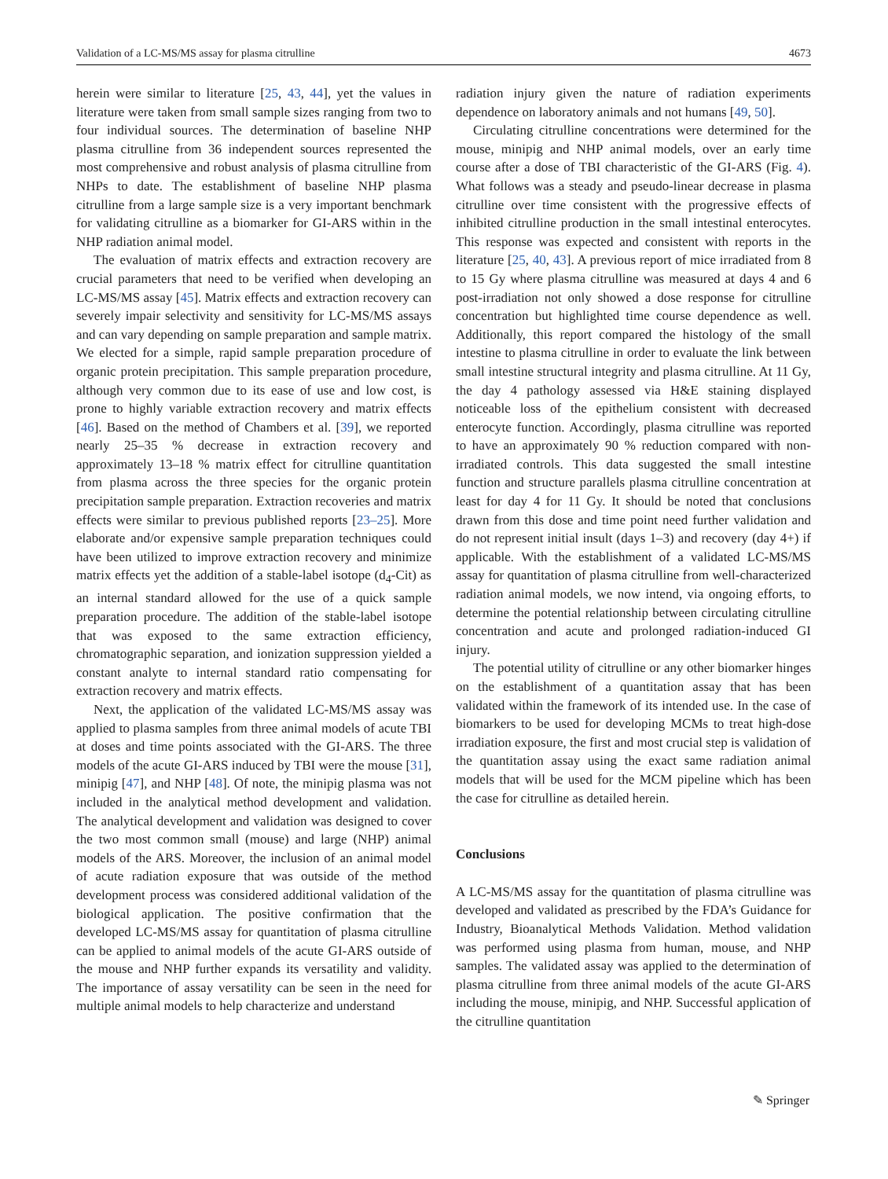Validation of a LC-MS/MS assay for plasma citrulline 4673
herein were similar to literature [25, 43, 44], yet the values in literature were taken from small sample sizes ranging from two to four individual sources. The determination of baseline NHP plasma citrulline from 36 independent sources represented the most comprehensive and robust analysis of plasma citrulline from NHPs to date. The establishment of baseline NHP plasma citrulline from a large sample size is a very important benchmark for validating citrulline as a biomarker for GI-ARS within in the NHP radiation animal model.
The evaluation of matrix effects and extraction recovery are crucial parameters that need to be verified when developing an LC-MS/MS assay [45]. Matrix effects and extraction recovery can severely impair selectivity and sensitivity for LC-MS/MS assays and can vary depending on sample preparation and sample matrix. We elected for a simple, rapid sample preparation procedure of organic protein precipitation. This sample preparation procedure, although very common due to its ease of use and low cost, is prone to highly variable extraction recovery and matrix effects [46]. Based on the method of Chambers et al. [39], we reported nearly 25–35 % decrease in extraction recovery and approximately 13–18 % matrix effect for citrulline quantitation from plasma across the three species for the organic protein precipitation sample preparation. Extraction recoveries and matrix effects were similar to previous published reports [23–25]. More elaborate and/or expensive sample preparation techniques could have been utilized to improve extraction recovery and minimize matrix effects yet the addition of a stable-label isotope (d<sub>4</sub>-Cit) as an internal standard allowed for the use of a quick sample preparation procedure. The addition of the stable-label isotope that was exposed to the same extraction efficiency, chromatographic separation, and ionization suppression yielded a constant analyte to internal standard ratio compensating for extraction recovery and matrix effects.
Next, the application of the validated LC-MS/MS assay was applied to plasma samples from three animal models of acute TBI at doses and time points associated with the GI-ARS. The three models of the acute GI-ARS induced by TBI were the mouse [31], minipig [47], and NHP [48]. Of note, the minipig plasma was not included in the analytical method development and validation. The analytical development and validation was designed to cover the two most common small (mouse) and large (NHP) animal models of the ARS. Moreover, the inclusion of an animal model of acute radiation exposure that was outside of the method development process was considered additional validation of the biological application. The positive confirmation that the developed LC-MS/MS assay for quantitation of plasma citrulline can be applied to animal models of the acute GI-ARS outside of the mouse and NHP further expands its versatility and validity. The importance of assay versatility can be seen in the need for multiple animal models to help characterize and understand
radiation injury given the nature of radiation experiments dependence on laboratory animals and not humans [49, 50].
Circulating citrulline concentrations were determined for the mouse, minipig and NHP animal models, over an early time course after a dose of TBI characteristic of the GI-ARS (Fig. 4). What follows was a steady and pseudo-linear decrease in plasma citrulline over time consistent with the progressive effects of inhibited citrulline production in the small intestinal enterocytes. This response was expected and consistent with reports in the literature [25, 40, 43]. A previous report of mice irradiated from 8 to 15 Gy where plasma citrulline was measured at days 4 and 6 post-irradiation not only showed a dose response for citrulline concentration but highlighted time course dependence as well. Additionally, this report compared the histology of the small intestine to plasma citrulline in order to evaluate the link between small intestine structural integrity and plasma citrulline. At 11 Gy, the day 4 pathology assessed via H&E staining displayed noticeable loss of the epithelium consistent with decreased enterocyte function. Accordingly, plasma citrulline was reported to have an approximately 90 % reduction compared with non-irradiated controls. This data suggested the small intestine function and structure parallels plasma citrulline concentration at least for day 4 for 11 Gy. It should be noted that conclusions drawn from this dose and time point need further validation and do not represent initial insult (days 1–3) and recovery (day 4+) if applicable. With the establishment of a validated LC-MS/MS assay for quantitation of plasma citrulline from well-characterized radiation animal models, we now intend, via ongoing efforts, to determine the potential relationship between circulating citrulline concentration and acute and prolonged radiation-induced GI injury.
The potential utility of citrulline or any other biomarker hinges on the establishment of a quantitation assay that has been validated within the framework of its intended use. In the case of biomarkers to be used for developing MCMs to treat high-dose irradiation exposure, the first and most crucial step is validation of the quantitation assay using the exact same radiation animal models that will be used for the MCM pipeline which has been the case for citrulline as detailed herein.
Conclusions
A LC-MS/MS assay for the quantitation of plasma citrulline was developed and validated as prescribed by the FDA’s Guidance for Industry, Bioanalytical Methods Validation. Method validation was performed using plasma from human, mouse, and NHP samples. The validated assay was applied to the determination of plasma citrulline from three animal models of the acute GI-ARS including the mouse, minipig, and NHP. Successful application of the citrulline quantitation
✎ Springer